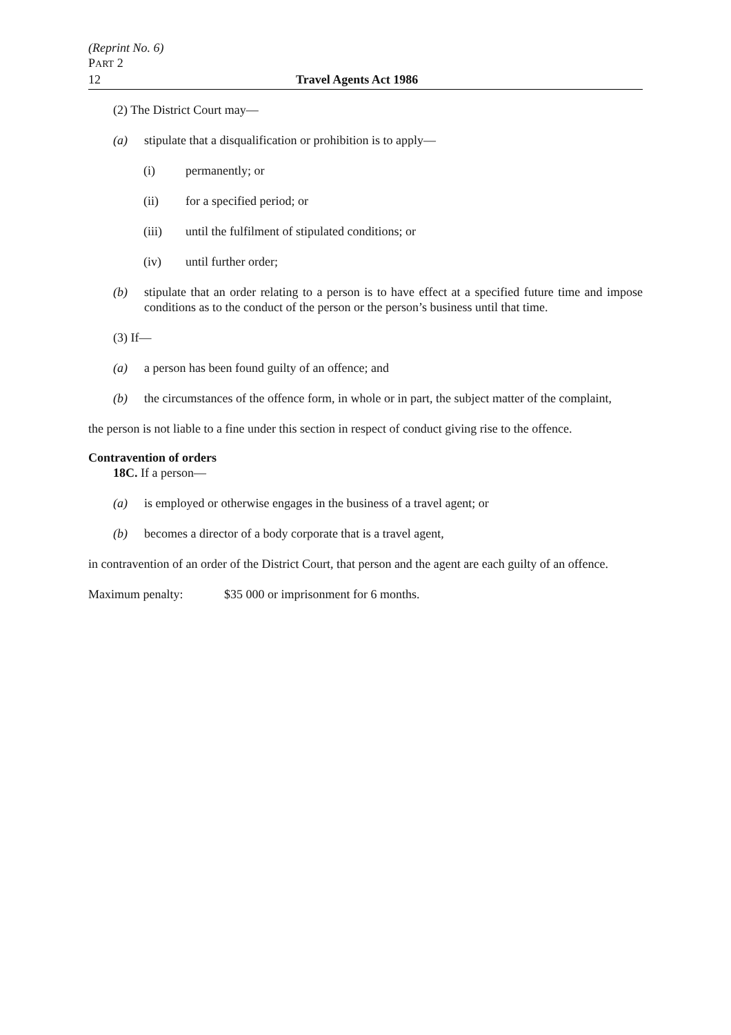(Reprint No. 6)
PART 2
12 Travel Agents Act 1986
(2) The District Court may—
(a) stipulate that a disqualification or prohibition is to apply—
(i) permanently; or
(ii) for a specified period; or
(iii) until the fulfilment of stipulated conditions; or
(iv) until further order;
(b) stipulate that an order relating to a person is to have effect at a specified future time and impose conditions as to the conduct of the person or the person’s business until that time.
(3) If—
(a) a person has been found guilty of an offence; and
(b) the circumstances of the offence form, in whole or in part, the subject matter of the complaint,
the person is not liable to a fine under this section in respect of conduct giving rise to the offence.
Contravention of orders
18C. If a person—
(a) is employed or otherwise engages in the business of a travel agent; or
(b) becomes a director of a body corporate that is a travel agent,
in contravention of an order of the District Court, that person and the agent are each guilty of an offence.
Maximum penalty: $35 000 or imprisonment for 6 months.